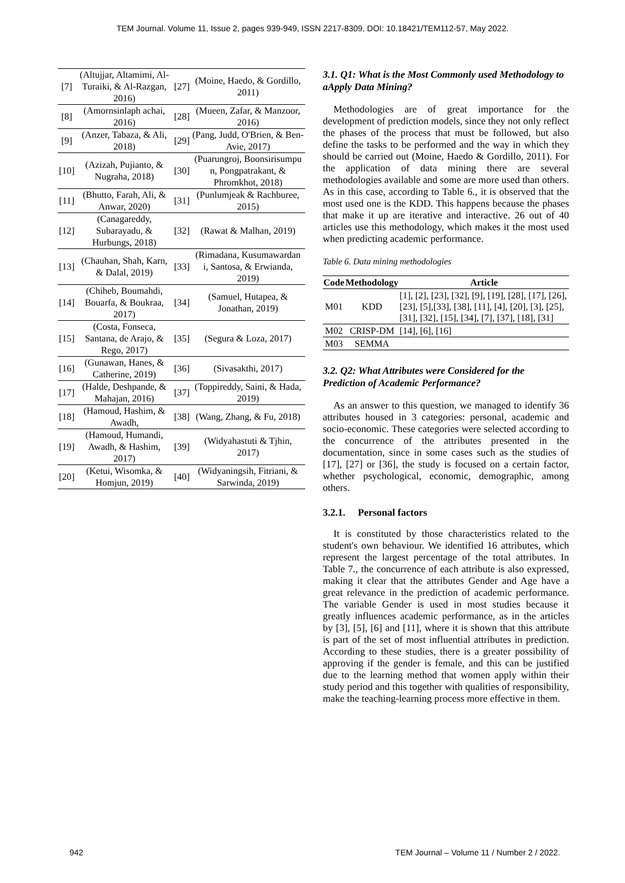TEM Journal. Volume 11, Issue 2, pages 939-949, ISSN 2217-8309, DOI: 10.18421/TEM112-57, May 2022.
| [7] | (Altujjar, Altamimi, Al-Turaiki, & Al-Razgan, 2016) | [27] | (Moine, Haedo, & Gordillo, 2011) |
| [8] | (Amornsinlaph achai, 2016) | [28] | (Mueen, Zafar, & Manzoor, 2016) |
| [9] | (Anzer, Tabaza, & Ali, 2018) | [29] | (Pang, Judd, O'Brien, & Ben-Avie, 2017) |
| [10] | (Azizah, Pujianto, & Nugraha, 2018) | [30] | (Puarungroj, Boonsirisumpu n, Pongpatrakant, & Phromkhot, 2018) |
| [11] | (Bhutto, Farah, Ali, & Anwar, 2020) | [31] | (Punlumjeak & Rachburee, 2015) |
| [12] | (Canagareddy, Subarayadu, & Hurbungs, 2018) | [32] | (Rawat & Malhan, 2019) |
| [13] | (Chauhan, Shah, Karn, & Dalal, 2019) | [33] | (Rimadana, Kusumawardan i, Santosa, & Erwianda, 2019) |
| [14] | (Chiheb, Boumahdi, Bouarfa, & Boukraa, 2017) | [34] | (Samuel, Hutapea, & Jonathan, 2019) |
| [15] | (Costa, Fonseca, Santana, de Arajo, & Rego, 2017) | [35] | (Segura & Loza, 2017) |
| [16] | (Gunawan, Hanes, & Catherine, 2019) | [36] | (Sivasakthi, 2017) |
| [17] | (Halde, Deshpande, & Mahajan, 2016) | [37] | (Toppireddy, Saini, & Hada, 2019) |
| [18] | (Hamoud, Hashim, & Awadh, | [38] | (Wang, Zhang, & Fu, 2018) |
| [19] | (Hamoud, Humandi, Awadh, & Hashim, 2017) | [39] | (Widyahastuti & Tjhin, 2017) |
| [20] | (Ketui, Wisomka, & Homjun, 2019) | [40] | (Widyaningsih, Fitriani, & Sarwinda, 2019) |
3.1. Q1: What is the Most Commonly used Methodology to aApply Data Mining?
Methodologies are of great importance for the development of prediction models, since they not only reflect the phases of the process that must be followed, but also define the tasks to be performed and the way in which they should be carried out (Moine, Haedo & Gordillo, 2011). For the application of data mining there are several methodologies available and some are more used than others. As in this case, according to Table 6., it is observed that the most used one is the KDD. This happens because the phases that make it up are iterative and interactive. 26 out of 40 articles use this methodology, which makes it the most used when predicting academic performance.
Table 6. Data mining methodologies
| Code | Methodology | Article |
| --- | --- | --- |
| M01 | KDD | [1], [2], [23], [32], [9], [19], [28], [17], [26], [23], [5],[33], [38], [11], [4], [20], [3], [25], [31], [32], [15], [34], [7], [37], [18], [31] |
| M02 | CRISP-DM | [14], [6], [16] |
| M03 | SEMMA | |
3.2. Q2: What Attributes were Considered for the Prediction of Academic Performance?
As an answer to this question, we managed to identify 36 attributes housed in 3 categories: personal, academic and socio-economic. These categories were selected according to the concurrence of the attributes presented in the documentation, since in some cases such as the studies of [17], [27] or [36], the study is focused on a certain factor, whether psychological, economic, demographic, among others.
3.2.1. Personal factors
It is constituted by those characteristics related to the student's own behaviour. We identified 16 attributes, which represent the largest percentage of the total attributes. In Table 7., the concurrence of each attribute is also expressed, making it clear that the attributes Gender and Age have a great relevance in the prediction of academic performance. The variable Gender is used in most studies because it greatly influences academic performance, as in the articles by [3], [5], [6] and [11], where it is shown that this attribute is part of the set of most influential attributes in prediction. According to these studies, there is a greater possibility of approving if the gender is female, and this can be justified due to the learning method that women apply within their study period and this together with qualities of responsibility, make the teaching-learning process more effective in them.
942 TEM Journal – Volume 11 / Number 2 / 2022.